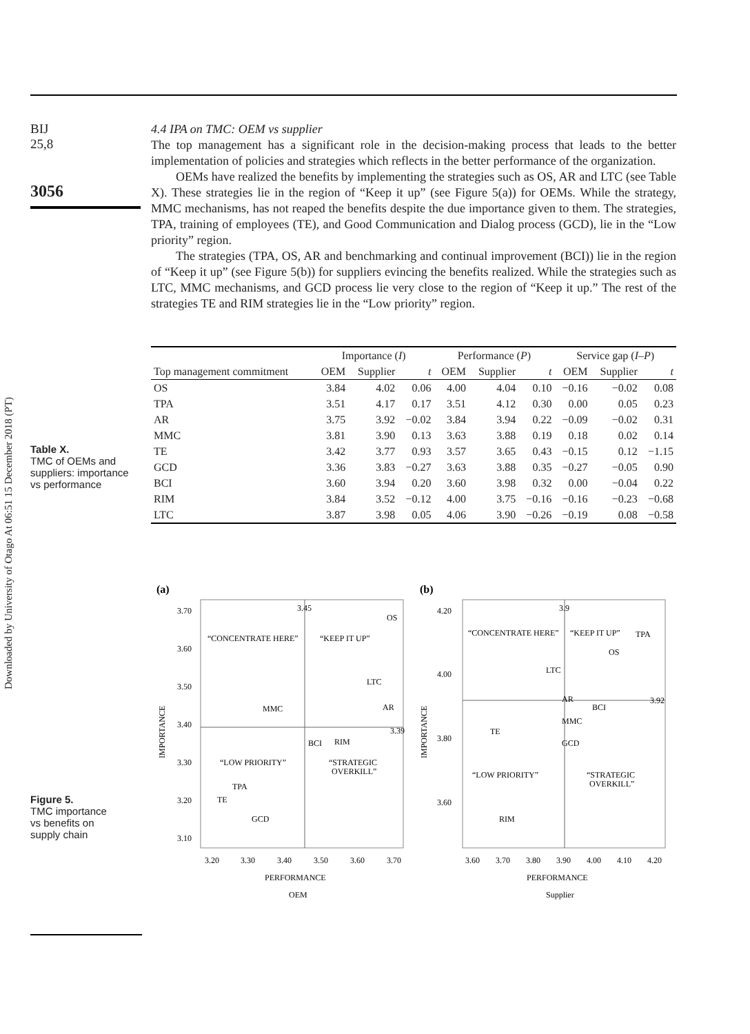Downloaded by University of Otago At 06:51 15 December 2018 (PT)
BIJ
25,8
3056
Table X.
TMC of OEMs and
suppliers: importance
vs performance
Figure 5.
TMC importance
vs benefits on
supply chain
4.4 IPA on TMC: OEM vs supplier
The top management has a significant role in the decision-making process that leads to the better implementation of policies and strategies which reflects in the better performance of the organization.
OEMs have realized the benefits by implementing the strategies such as OS, AR and LTC (see Table X). These strategies lie in the region of “Keep it up” (see Figure 5(a)) for OEMs. While the strategy, MMC mechanisms, has not reaped the benefits despite the due importance given to them. The strategies, TPA, training of employees (TE), and Good Communication and Dialog process (GCD), lie in the “Low priority” region.
The strategies (TPA, OS, AR and benchmarking and continual improvement (BCI)) lie in the region of “Keep it up” (see Figure 5(b)) for suppliers evincing the benefits realized. While the strategies such as LTC, MMC mechanisms, and GCD process lie very close to the region of “Keep it up.” The rest of the strategies TE and RIM strategies lie in the “Low priority” region.
| | Importance ( I ) | | | Performance ( P ) | | | Service gap ( I – P ) | | |
| --- | --- | --- | --- | --- | --- | --- | --- | --- | --- |
| Top management commitment | OEM | Supplier | t | OEM | Supplier | t | OEM | Supplier | t |
| OS | 3.84 | 4.02 | 0.06 | 4.00 | 4.04 | 0.10 | −0.16 | −0.02 | 0.08 |
| TPA | 3.51 | 4.17 | 0.17 | 3.51 | 4.12 | 0.30 | 0.00 | 0.05 | 0.23 |
| AR | 3.75 | 3.92 | −0.02 | 3.84 | 3.94 | 0.22 | −0.09 | −0.02 | 0.31 |
| MMC | 3.81 | 3.90 | 0.13 | 3.63 | 3.88 | 0.19 | 0.18 | 0.02 | 0.14 |
| TE | 3.42 | 3.77 | 0.93 | 3.57 | 3.65 | 0.43 | −0.15 | 0.12 | −1.15 |
| GCD | 3.36 | 3.83 | −0.27 | 3.63 | 3.88 | 0.35 | −0.27 | −0.05 | 0.90 |
| BCI | 3.60 | 3.94 | 0.20 | 3.60 | 3.98 | 0.32 | 0.00 | −0.04 | 0.22 |
| RIM | 3.84 | 3.52 | −0.12 | 4.00 | 3.75 | −0.16 | −0.16 | −0.23 | −0.68 |
| LTC | 3.87 | 3.98 | 0.05 | 4.06 | 3.90 | −0.26 | −0.19 | 0.08 | −0.58 |
(a)
3.70
3.60
3.50
3.40
3.30
3.20
3.10
3.20
3.30
3.40
3.50
3.60
3.70
PERFORMANCE
OEM
IMPORTANCE
“CONCENTRATE HERE”
“KEEP IT UP”
“LOW PRIORITY”
“STRATEGIC
OVERKILL”
3.45
OS
LTC
AR
3.39
MMC
BCI
RIM
TPA
TE
GCD
(b)
4.20
4.00
3.80
3.60
3.60
3.70
3.80
3.90
4.00
4.10
4.20
PERFORMANCE
Supplier
IMPORTANCE
“CONCENTRATE HERE”
“KEEP IT UP”
“LOW PRIORITY”
“STRATEGIC
OVERKILL”
3.9
TPA
OS
LTC
AR
BCI
3.92
MMC
GCD
TE
RIM